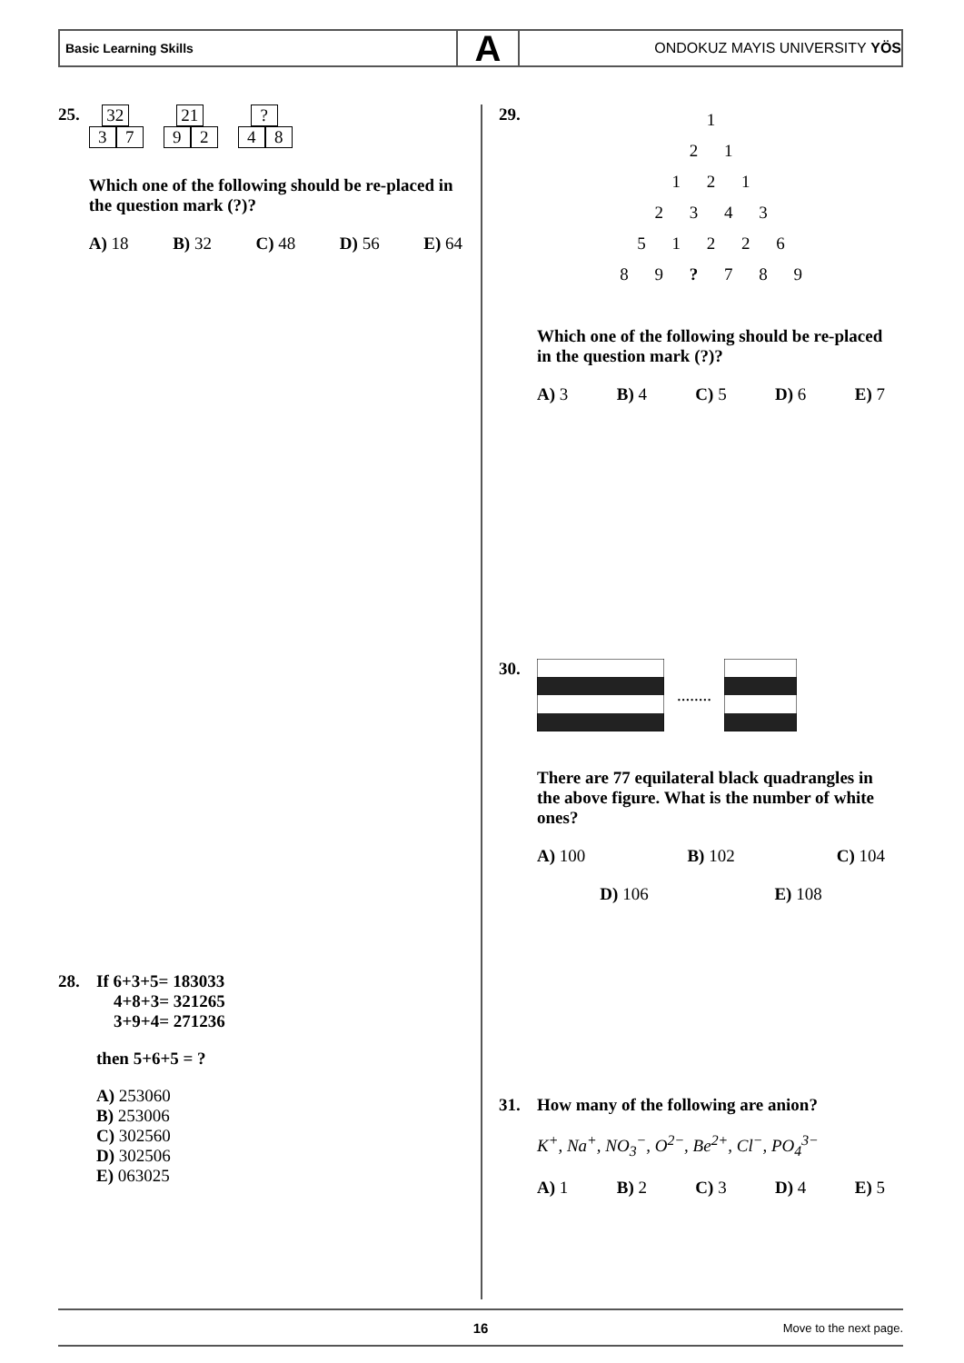Basic Learning Skills
A
ONDOKUZ MAYIS UNIVERSITY YÖS
25.
32
3 7
21
9 2
?
4 8
Which one of the following should be re-placed in the question mark (?)?
A) 18 B) 32 C) 48 D) 56 E) 64
28.
If 6+3+5= 183033
4+8+3= 321265
3+9+4= 271236
then 5+6+5 = ?
A) 253060
B) 253006
C) 302560
D) 302506
E) 063025
29.
1
2 1
1 2 1
2 3 4 3
5 1 2 2 6
8 9 ? 7 8 9
Which one of the following should be re-placed in the question mark (?)?
A) 3 B) 4 C) 5 D) 6 E) 7
30.
........
There are 77 equilateral black quadrangles in the above figure. What is the number of white ones?
A) 100 B) 102 C) 104
D) 106 E) 108
31.
How many of the following are anion?
K<sup>+</sup>, Na<sup>+</sup>, NO<sub>3</sub><sup>−</sup>, O<sup>2−</sup>, Be<sup>2+</sup>, Cl<sup>−</sup>, PO<sub>4</sub><sup>3−</sup>
A) 1 B) 2 C) 3 D) 4 E) 5
16 Move to the next page.